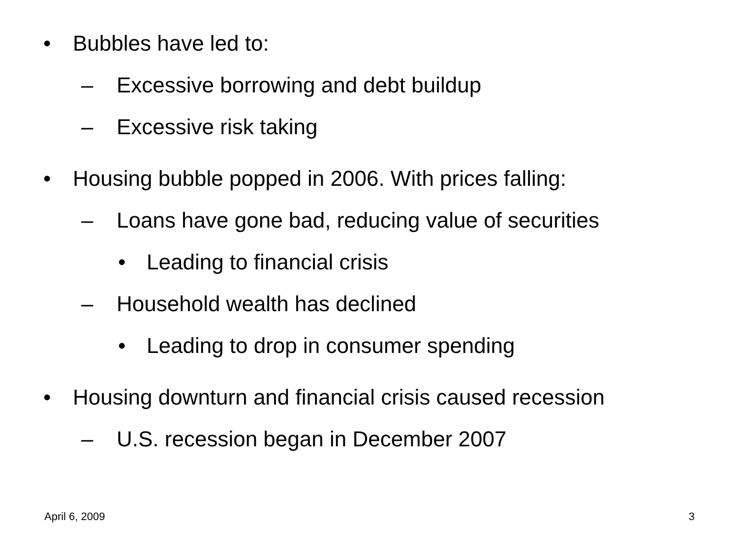• Bubbles have led to:
– Excessive borrowing and debt buildup
– Excessive risk taking
• Housing bubble popped in 2006. With prices falling:
– Loans have gone bad, reducing value of securities
• Leading to financial crisis
– Household wealth has declined
• Leading to drop in consumer spending
• Housing downturn and financial crisis caused recession
– U.S. recession began in December 2007
April 6, 2009 3